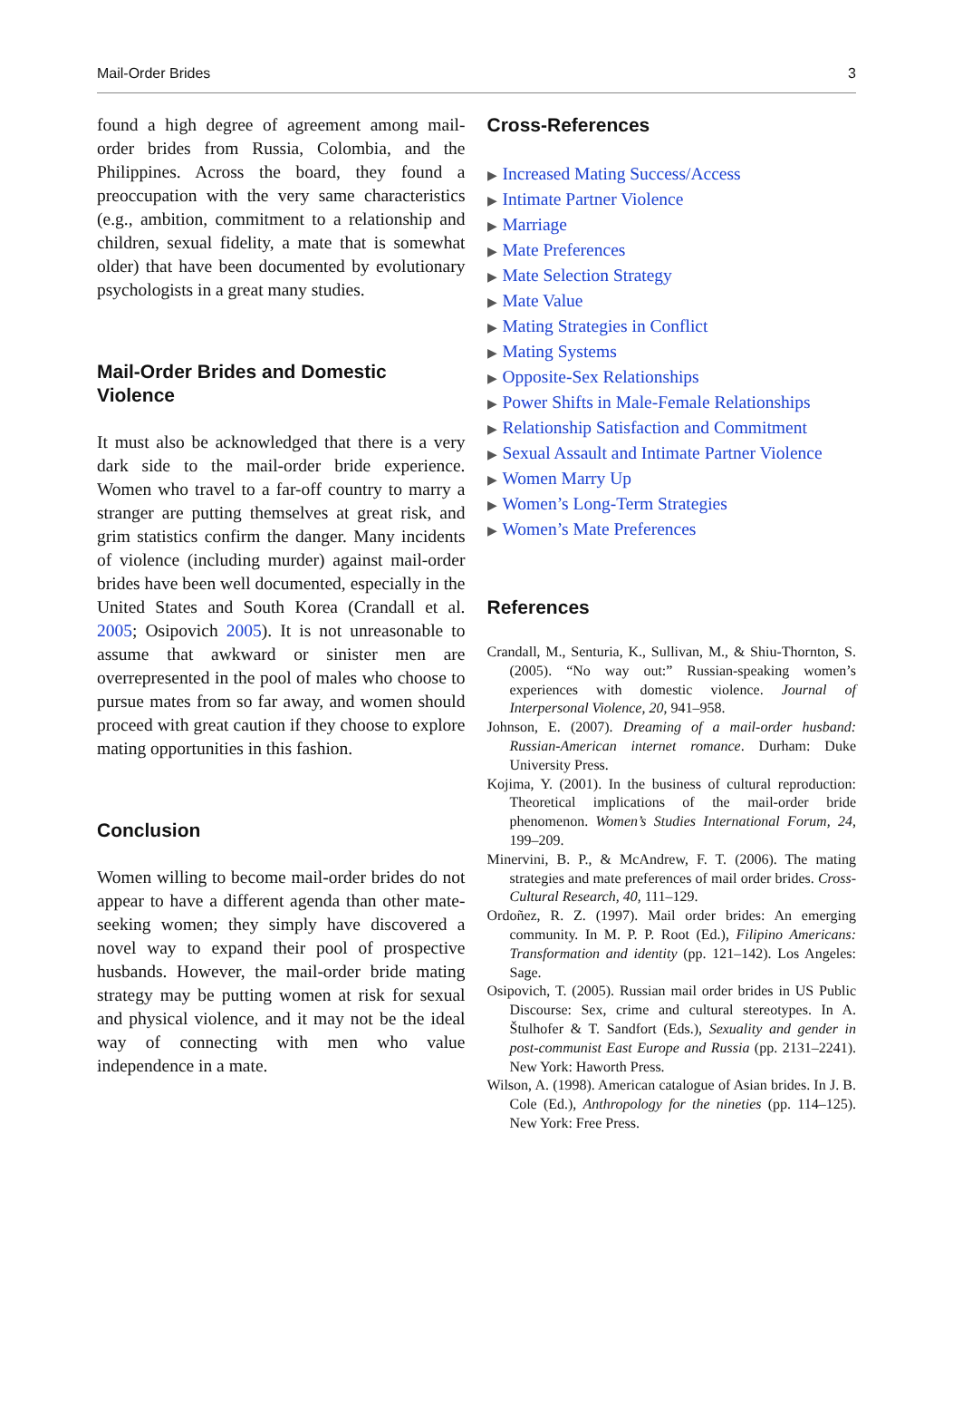Mail-Order Brides 3
found a high degree of agreement among mail-order brides from Russia, Colombia, and the Philippines. Across the board, they found a preoccupation with the very same characteristics (e.g., ambition, commitment to a relationship and children, sexual fidelity, a mate that is somewhat older) that have been documented by evolutionary psychologists in a great many studies.
Mail-Order Brides and Domestic Violence
It must also be acknowledged that there is a very dark side to the mail-order bride experience. Women who travel to a far-off country to marry a stranger are putting themselves at great risk, and grim statistics confirm the danger. Many incidents of violence (including murder) against mail-order brides have been well documented, especially in the United States and South Korea (Crandall et al. 2005; Osipovich 2005). It is not unreasonable to assume that awkward or sinister men are overrepresented in the pool of males who choose to pursue mates from so far away, and women should proceed with great caution if they choose to explore mating opportunities in this fashion.
Conclusion
Women willing to become mail-order brides do not appear to have a different agenda than other mate-seeking women; they simply have discovered a novel way to expand their pool of prospective husbands. However, the mail-order bride mating strategy may be putting women at risk for sexual and physical violence, and it may not be the ideal way of connecting with men who value independence in a mate.
Cross-References
▶ Increased Mating Success/Access
▶ Intimate Partner Violence
▶ Marriage
▶ Mate Preferences
▶ Mate Selection Strategy
▶ Mate Value
▶ Mating Strategies in Conflict
▶ Mating Systems
▶ Opposite-Sex Relationships
▶ Power Shifts in Male-Female Relationships
▶ Relationship Satisfaction and Commitment
▶ Sexual Assault and Intimate Partner Violence
▶ Women Marry Up
▶ Women’s Long-Term Strategies
▶ Women’s Mate Preferences
References
Crandall, M., Senturia, K., Sullivan, M., & Shiu-Thornton, S. (2005). “No way out:” Russian-speaking women’s experiences with domestic violence. Journal of Interpersonal Violence, 20, 941–958.
Johnson, E. (2007). Dreaming of a mail-order husband: Russian-American internet romance. Durham: Duke University Press.
Kojima, Y. (2001). In the business of cultural reproduction: Theoretical implications of the mail-order bride phenomenon. Women’s Studies International Forum, 24, 199–209.
Minervini, B. P., & McAndrew, F. T. (2006). The mating strategies and mate preferences of mail order brides. Cross-Cultural Research, 40, 111–129.
Ordoñez, R. Z. (1997). Mail order brides: An emerging community. In M. P. P. Root (Ed.), Filipino Americans: Transformation and identity (pp. 121–142). Los Angeles: Sage.
Osipovich, T. (2005). Russian mail order brides in US Public Discourse: Sex, crime and cultural stereotypes. In A. Štulhofer & T. Sandfort (Eds.), Sexuality and gender in post-communist East Europe and Russia (pp. 2131–2241). New York: Haworth Press.
Wilson, A. (1998). American catalogue of Asian brides. In J. B. Cole (Ed.), Anthropology for the nineties (pp. 114–125). New York: Free Press.